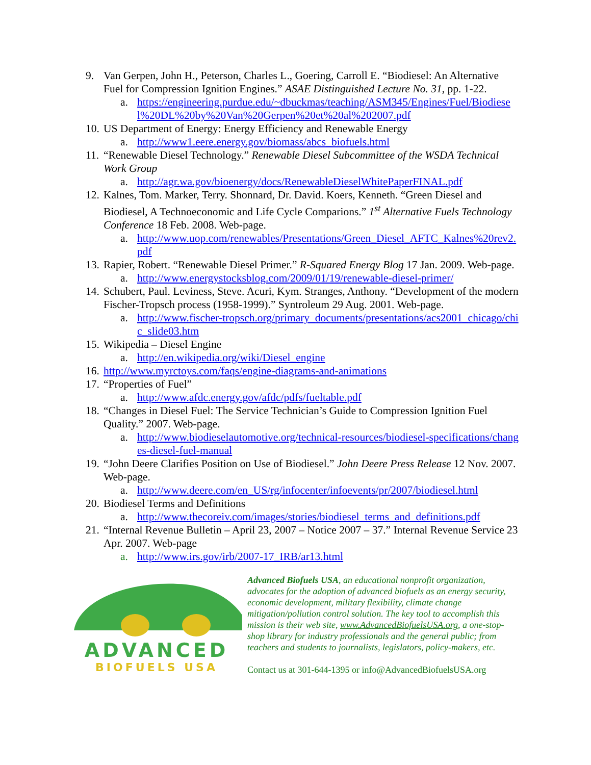9. Van Gerpen, John H., Peterson, Charles L., Goering, Carroll E. “Biodiesel: An Alternative Fuel for Compression Ignition Engines.” ASAE Distinguished Lecture No. 31, pp. 1-22.
a. https://engineering.purdue.edu/~dbuckmas/teaching/ASM345/Engines/Fuel/Biodiesel%20DL%20by%20Van%20Gerpen%20et%20al%202007.pdf
10. US Department of Energy: Energy Efficiency and Renewable Energy
a. http://www1.eere.energy.gov/biomass/abcs_biofuels.html
11. “Renewable Diesel Technology.” Renewable Diesel Subcommittee of the WSDA Technical Work Group
a. http://agr.wa.gov/bioenergy/docs/RenewableDieselWhitePaperFINAL.pdf
12. Kalnes, Tom. Marker, Terry. Shonnard, Dr. David. Koers, Kenneth. “Green Diesel and Biodiesel, A Technoeconomic and Life Cycle Comparions.” 1<sup>st</sup> Alternative Fuels Technology Conference 18 Feb. 2008. Web-page.
a. http://www.uop.com/renewables/Presentations/Green_Diesel_AFTC_Kalnes%20rev2.pdf
13. Rapier, Robert. “Renewable Diesel Primer.” R-Squared Energy Blog 17 Jan. 2009. Web-page.
a. http://www.energystocksblog.com/2009/01/19/renewable-diesel-primer/
14. Schubert, Paul. Leviness, Steve. Acuri, Kym. Stranges, Anthony. “Development of the modern Fischer-Tropsch process (1958-1999).” Syntroleum 29 Aug. 2001. Web-page.
a. http://www.fischer-tropsch.org/primary_documents/presentations/acs2001_chicago/chic_slide03.htm
15. Wikipedia – Diesel Engine
a. http://en.wikipedia.org/wiki/Diesel_engine
16. http://www.myrctoys.com/faqs/engine-diagrams-and-animations
17. “Properties of Fuel”
a. http://www.afdc.energy.gov/afdc/pdfs/fueltable.pdf
18. “Changes in Diesel Fuel: The Service Technician’s Guide to Compression Ignition Fuel Quality.” 2007. Web-page.
a. http://www.biodieselautomotive.org/technical-resources/biodiesel-specifications/changes-diesel-fuel-manual
19. “John Deere Clarifies Position on Use of Biodiesel.” John Deere Press Release 12 Nov. 2007. Web-page.
a. http://www.deere.com/en_US/rg/infocenter/infoevents/pr/2007/biodiesel.html
20. Biodiesel Terms and Definitions
a. http://www.thecoreiv.com/images/stories/biodiesel_terms_and_definitions.pdf
21. “Internal Revenue Bulletin – April 23, 2007 – Notice 2007 – 37.” Internal Revenue Service 23 Apr. 2007. Web-page
a. http://www.irs.gov/irb/2007-17_IRB/ar13.html
ADVANCED
BIOFUELS USA
Advanced Biofuels USA, an educational nonprofit organization, advocates for the adoption of advanced biofuels as an energy security, economic development, military flexibility, climate change mitigation/pollution control solution. The key tool to accomplish this mission is their web site, www.AdvancedBiofuelsUSA.org, a one-stop-shop library for industry professionals and the general public; from teachers and students to journalists, legislators, policy-makers, etc.
Contact us at 301-644-1395 or info@AdvancedBiofuelsUSA.org